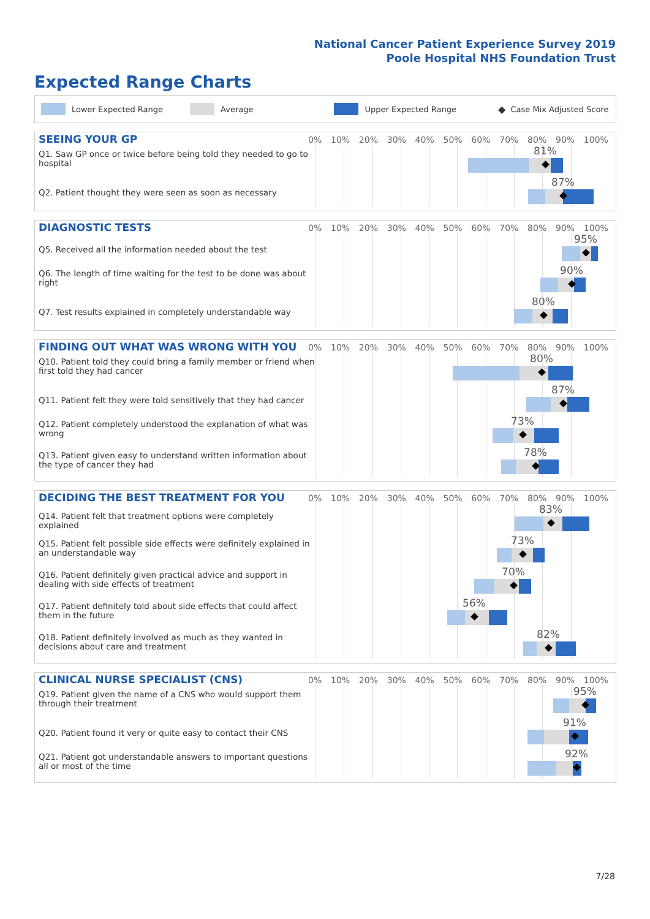National Cancer Patient Experience Survey 2019
Poole Hospital NHS Foundation Trust
Expected Range Charts
Lower Expected Range Average Upper Expected Range ◆ Case Mix Adjusted Score
SEEING YOUR GP
0% 10% 20% 30% 40% 50% 60% 70% 80% 90% 100%
Q1. Saw GP once or twice before being told they needed to go to hospital
81%
Q2. Patient thought they were seen as soon as necessary
87%
DIAGNOSTIC TESTS
0% 10% 20% 30% 40% 50% 60% 70% 80% 90% 100%
Q5. Received all the information needed about the test
95%
Q6. The length of time waiting for the test to be done was about right
90%
Q7. Test results explained in completely understandable way
80%
FINDING OUT WHAT WAS WRONG WITH YOU
0% 10% 20% 30% 40% 50% 60% 70% 80% 90% 100%
Q10. Patient told they could bring a family member or friend when first told they had cancer
80%
Q11. Patient felt they were told sensitively that they had cancer
87%
Q12. Patient completely understood the explanation of what was wrong
73%
Q13. Patient given easy to understand written information about the type of cancer they had
78%
DECIDING THE BEST TREATMENT FOR YOU
0% 10% 20% 30% 40% 50% 60% 70% 80% 90% 100%
Q14. Patient felt that treatment options were completely explained
83%
Q15. Patient felt possible side effects were definitely explained in an understandable way
73%
Q16. Patient definitely given practical advice and support in dealing with side effects of treatment
70%
Q17. Patient definitely told about side effects that could affect them in the future
56%
Q18. Patient definitely involved as much as they wanted in decisions about care and treatment
82%
CLINICAL NURSE SPECIALIST (CNS)
0% 10% 20% 30% 40% 50% 60% 70% 80% 90% 100%
Q19. Patient given the name of a CNS who would support them through their treatment
95%
Q20. Patient found it very or quite easy to contact their CNS
91%
Q21. Patient got understandable answers to important questions all or most of the time
92%
7/28